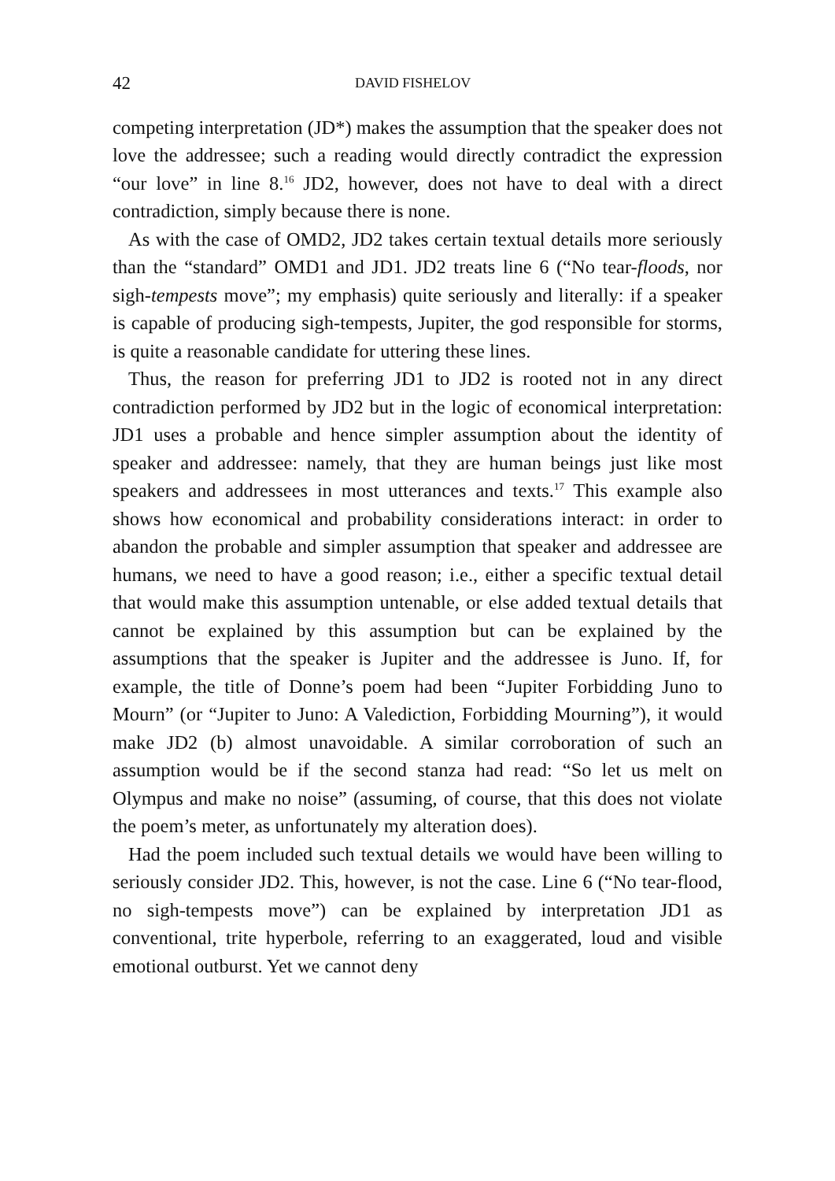42 DAVID FISHELOV
competing interpretation (JD*) makes the assumption that the speaker does not love the addressee; such a reading would directly contradict the expression “our love” in line 8.<sup>16</sup> JD2, however, does not have to deal with a direct contradiction, simply because there is none.
As with the case of OMD2, JD2 takes certain textual details more seriously than the “standard” OMD1 and JD1. JD2 treats line 6 (“No tear-floods, nor sigh-tempests move”; my emphasis) quite seriously and literally: if a speaker is capable of producing sigh-tempests, Jupiter, the god responsible for storms, is quite a reasonable candidate for uttering these lines.
Thus, the reason for preferring JD1 to JD2 is rooted not in any direct contradiction performed by JD2 but in the logic of economical interpretation: JD1 uses a probable and hence simpler assumption about the identity of speaker and addressee: namely, that they are human beings just like most speakers and addressees in most utterances and texts.<sup>17</sup> This example also shows how economical and probability considerations interact: in order to abandon the probable and simpler assumption that speaker and addressee are humans, we need to have a good reason; i.e., either a specific textual detail that would make this assumption untenable, or else added textual details that cannot be explained by this assumption but can be explained by the assumptions that the speaker is Jupiter and the addressee is Juno. If, for example, the title of Donne’s poem had been “Jupiter Forbidding Juno to Mourn” (or “Jupiter to Juno: A Valediction, Forbidding Mourning”), it would make JD2 (b) almost unavoidable. A similar corroboration of such an assumption would be if the second stanza had read: “So let us melt on Olympus and make no noise” (assuming, of course, that this does not violate the poem’s meter, as unfortunately my alteration does).
Had the poem included such textual details we would have been willing to seriously consider JD2. This, however, is not the case. Line 6 (“No tear-flood, no sigh-tempests move”) can be explained by interpretation JD1 as conventional, trite hyperbole, referring to an exaggerated, loud and visible emotional outburst. Yet we cannot deny